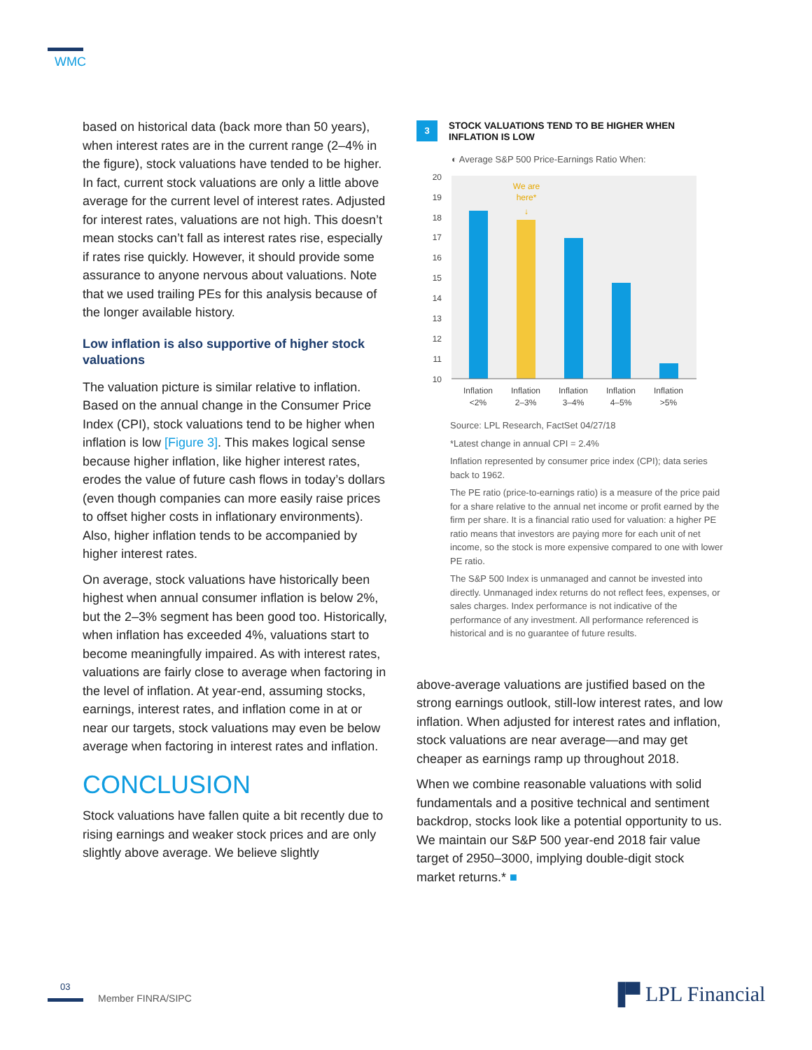WMC
based on historical data (back more than 50 years), when interest rates are in the current range (2–4% in the figure), stock valuations have tended to be higher. In fact, current stock valuations are only a little above average for the current level of interest rates. Adjusted for interest rates, valuations are not high. This doesn’t mean stocks can’t fall as interest rates rise, especially if rates rise quickly. However, it should provide some assurance to anyone nervous about valuations. Note that we used trailing PEs for this analysis because of the longer available history.
Low inflation is also supportive of higher stock valuations
The valuation picture is similar relative to inflation. Based on the annual change in the Consumer Price Index (CPI), stock valuations tend to be higher when inflation is low [Figure 3]. This makes logical sense because higher inflation, like higher interest rates, erodes the value of future cash flows in today’s dollars (even though companies can more easily raise prices to offset higher costs in inflationary environments). Also, higher inflation tends to be accompanied by higher interest rates.
On average, stock valuations have historically been highest when annual consumer inflation is below 2%, but the 2–3% segment has been good too. Historically, when inflation has exceeded 4%, valuations start to become meaningfully impaired. As with interest rates, valuations are fairly close to average when factoring in the level of inflation. At year-end, assuming stocks, earnings, interest rates, and inflation come in at or near our targets, stock valuations may even be below average when factoring in interest rates and inflation.
CONCLUSION
Stock valuations have fallen quite a bit recently due to rising earnings and weaker stock prices and are only slightly above average. We believe slightly
3 STOCK VALUATIONS TEND TO BE HIGHER WHEN INFLATION IS LOW
◐ Average S&P 500 Price-Earnings Ratio When:
20
19
18
17
16
15
14
13
12
11
10
We are
here*
↓
Inflation
<2%
Inflation
2–3%
Inflation
3–4%
Inflation
4–5%
Inflation
>5%
Source: LPL Research, FactSet 04/27/18
*Latest change in annual CPI = 2.4%
Inflation represented by consumer price index (CPI); data series back to 1962.
The PE ratio (price-to-earnings ratio) is a measure of the price paid for a share relative to the annual net income or profit earned by the firm per share. It is a financial ratio used for valuation: a higher PE ratio means that investors are paying more for each unit of net income, so the stock is more expensive compared to one with lower PE ratio.
The S&P 500 Index is unmanaged and cannot be invested into directly. Unmanaged index returns do not reflect fees, expenses, or sales charges. Index performance is not indicative of the performance of any investment. All performance referenced is historical and is no guarantee of future results.
above-average valuations are justified based on the strong earnings outlook, still-low interest rates, and low inflation. When adjusted for interest rates and inflation, stock valuations are near average—and may get cheaper as earnings ramp up throughout 2018.
When we combine reasonable valuations with solid fundamentals and a positive technical and sentiment backdrop, stocks look like a potential opportunity to us. We maintain our S&P 500 year-end 2018 fair value target of 2950–3000, implying double-digit stock market returns.* ■
03
Member FINRA/SIPC ▐▀ LPL Financial